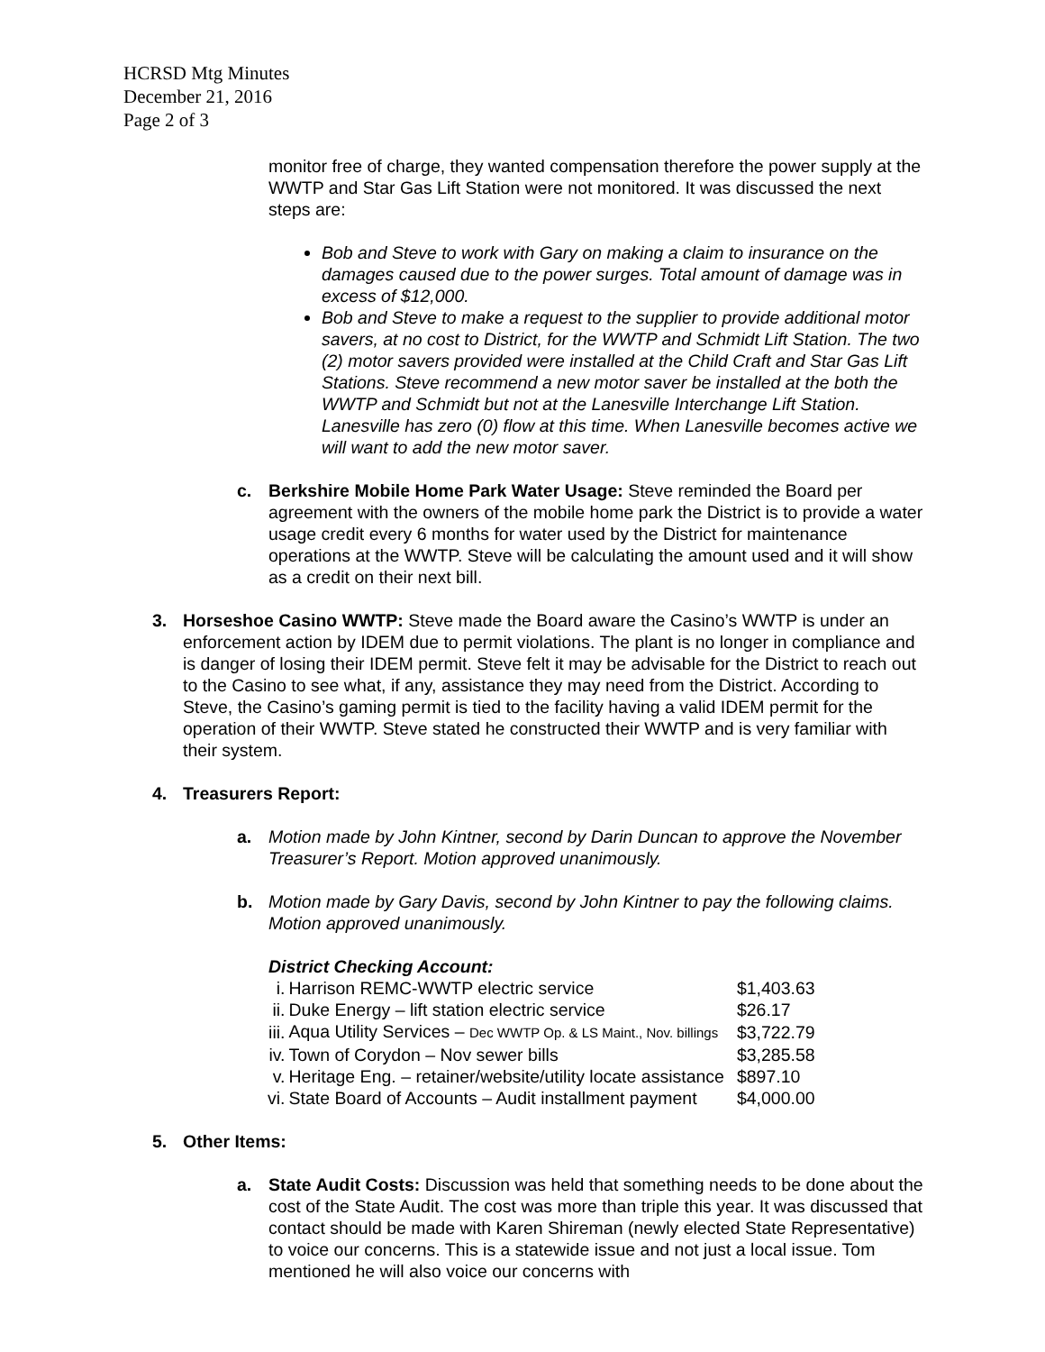HCRSD Mtg Minutes
December 21, 2016
Page 2 of 3
monitor free of charge, they wanted compensation therefore the power supply at the WWTP and Star Gas Lift Station were not monitored. It was discussed the next steps are:
Bob and Steve to work with Gary on making a claim to insurance on the damages caused due to the power surges. Total amount of damage was in excess of $12,000.
Bob and Steve to make a request to the supplier to provide additional motor savers, at no cost to District, for the WWTP and Schmidt Lift Station. The two (2) motor savers provided were installed at the Child Craft and Star Gas Lift Stations. Steve recommend a new motor saver be installed at the both the WWTP and Schmidt but not at the Lanesville Interchange Lift Station. Lanesville has zero (0) flow at this time. When Lanesville becomes active we will want to add the new motor saver.
c. Berkshire Mobile Home Park Water Usage: Steve reminded the Board per agreement with the owners of the mobile home park the District is to provide a water usage credit every 6 months for water used by the District for maintenance operations at the WWTP. Steve will be calculating the amount used and it will show as a credit on their next bill.
3. Horseshoe Casino WWTP: Steve made the Board aware the Casino’s WWTP is under an enforcement action by IDEM due to permit violations. The plant is no longer in compliance and is danger of losing their IDEM permit. Steve felt it may be advisable for the District to reach out to the Casino to see what, if any, assistance they may need from the District. According to Steve, the Casino’s gaming permit is tied to the facility having a valid IDEM permit for the operation of their WWTP. Steve stated he constructed their WWTP and is very familiar with their system.
4. Treasurers Report:
a. Motion made by John Kintner, second by Darin Duncan to approve the November Treasurer’s Report. Motion approved unanimously.
b. Motion made by Gary Davis, second by John Kintner to pay the following claims. Motion approved unanimously.
District Checking Account:
| i. | Harrison REMC-WWTP electric service | $1,403.63 |
| ii. | Duke Energy – lift station electric service | $26.17 |
| iii. | Aqua Utility Services – Dec WWTP Op. & LS Maint., Nov. billings | $3,722.79 |
| iv. | Town of Corydon – Nov sewer bills | $3,285.58 |
| v. | Heritage Eng. – retainer/website/utility locate assistance | $897.10 |
| vi. | State Board of Accounts – Audit installment payment | $4,000.00 |
5. Other Items:
a. State Audit Costs: Discussion was held that something needs to be done about the cost of the State Audit. The cost was more than triple this year. It was discussed that contact should be made with Karen Shireman (newly elected State Representative) to voice our concerns. This is a statewide issue and not just a local issue. Tom mentioned he will also voice our concerns with